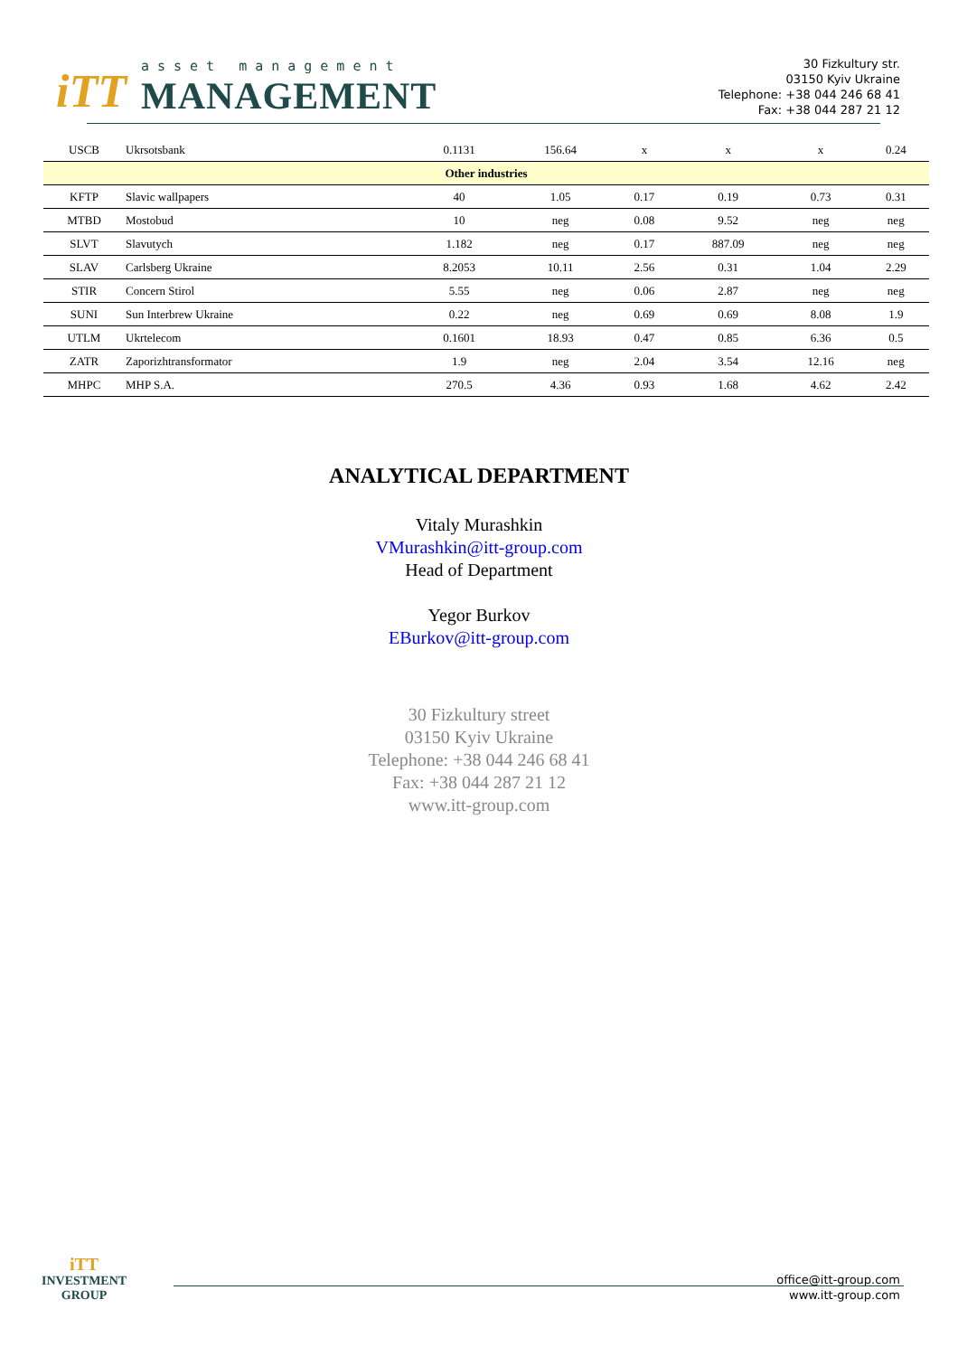iTT
asset management
MANAGEMENT
30 Fizkultury str.
03150 Kyiv Ukraine
Telephone: +38 044 246 68 41
Fax: +38 044 287 21 12
| USCB | Ukrsotsbank | | 0.1131 | 156.64 | x | x | x | 0.24 |
| Other industries | | | | | | | | |
| KFTP | Slavic wallpapers | | 40 | 1.05 | 0.17 | 0.19 | 0.73 | 0.31 |
| MTBD | Mostobud | | 10 | neg | 0.08 | 9.52 | neg | neg |
| SLVT | Slavutych | | 1.182 | neg | 0.17 | 887.09 | neg | neg |
| SLAV | Carlsberg Ukraine | | 8.2053 | 10.11 | 2.56 | 0.31 | 1.04 | 2.29 |
| STIR | Concern Stirol | | 5.55 | neg | 0.06 | 2.87 | neg | neg |
| SUNI | Sun Interbrew Ukraine | | 0.22 | neg | 0.69 | 0.69 | 8.08 | 1.9 |
| UTLM | Ukrtelecom | | 0.1601 | 18.93 | 0.47 | 0.85 | 6.36 | 0.5 |
| ZATR | Zaporizhtransformator | | 1.9 | neg | 2.04 | 3.54 | 12.16 | neg |
| MHPC | MHP S.A. | | 270.5 | 4.36 | 0.93 | 1.68 | 4.62 | 2.42 |
ANALYTICAL DEPARTMENT
Vitaly Murashkin
VMurashkin@itt-group.com
Head of Department
Yegor Burkov
EBurkov@itt-group.com
30 Fizkultury street
03150 Kyiv Ukraine
Telephone: +38 044 246 68 41
Fax: +38 044 287 21 12
www.itt-group.com
iTT
INVESTMENT
GROUP
office@itt-group.com
www.itt-group.com